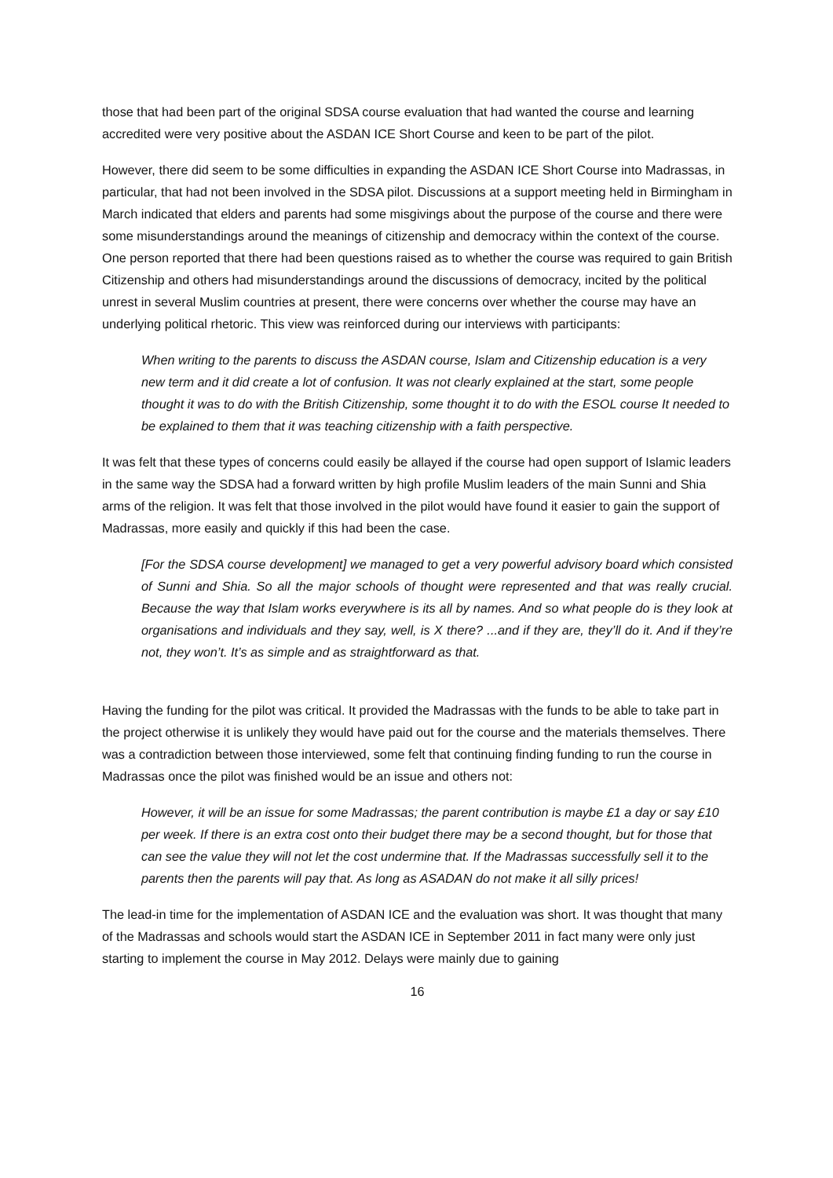those that had been part of the original SDSA course evaluation that had wanted the course and learning accredited were very positive about the ASDAN ICE Short Course and keen to be part of the pilot.
However, there did seem to be some difficulties in expanding the ASDAN ICE Short Course into Madrassas, in particular, that had not been involved in the SDSA pilot. Discussions at a support meeting held in Birmingham in March indicated that elders and parents had some misgivings about the purpose of the course and there were some misunderstandings around the meanings of citizenship and democracy within the context of the course. One person reported that there had been questions raised as to whether the course was required to gain British Citizenship and others had misunderstandings around the discussions of democracy, incited by the political unrest in several Muslim countries at present, there were concerns over whether the course may have an underlying political rhetoric. This view was reinforced during our interviews with participants:
When writing to the parents to discuss the ASDAN course, Islam and Citizenship education is a very new term and it did create a lot of confusion. It was not clearly explained at the start, some people thought it was to do with the British Citizenship, some thought it to do with the ESOL course It needed to be explained to them that it was teaching citizenship with a faith perspective.
It was felt that these types of concerns could easily be allayed if the course had open support of Islamic leaders in the same way the SDSA had a forward written by high profile Muslim leaders of the main Sunni and Shia arms of the religion. It was felt that those involved in the pilot would have found it easier to gain the support of Madrassas, more easily and quickly if this had been the case.
[For the SDSA course development] we managed to get a very powerful advisory board which consisted of Sunni and Shia. So all the major schools of thought were represented and that was really crucial. Because the way that Islam works everywhere is its all by names. And so what people do is they look at organisations and individuals and they say, well, is X there? ...and if they are, they’ll do it. And if they’re not, they won’t. It’s as simple and as straightforward as that.
Having the funding for the pilot was critical. It provided the Madrassas with the funds to be able to take part in the project otherwise it is unlikely they would have paid out for the course and the materials themselves. There was a contradiction between those interviewed, some felt that continuing finding funding to run the course in Madrassas once the pilot was finished would be an issue and others not:
However, it will be an issue for some Madrassas; the parent contribution is maybe £1 a day or say £10 per week. If there is an extra cost onto their budget there may be a second thought, but for those that can see the value they will not let the cost undermine that. If the Madrassas successfully sell it to the parents then the parents will pay that. As long as ASADAN do not make it all silly prices!
The lead-in time for the implementation of ASDAN ICE and the evaluation was short. It was thought that many of the Madrassas and schools would start the ASDAN ICE in September 2011 in fact many were only just starting to implement the course in May 2012. Delays were mainly due to gaining
16